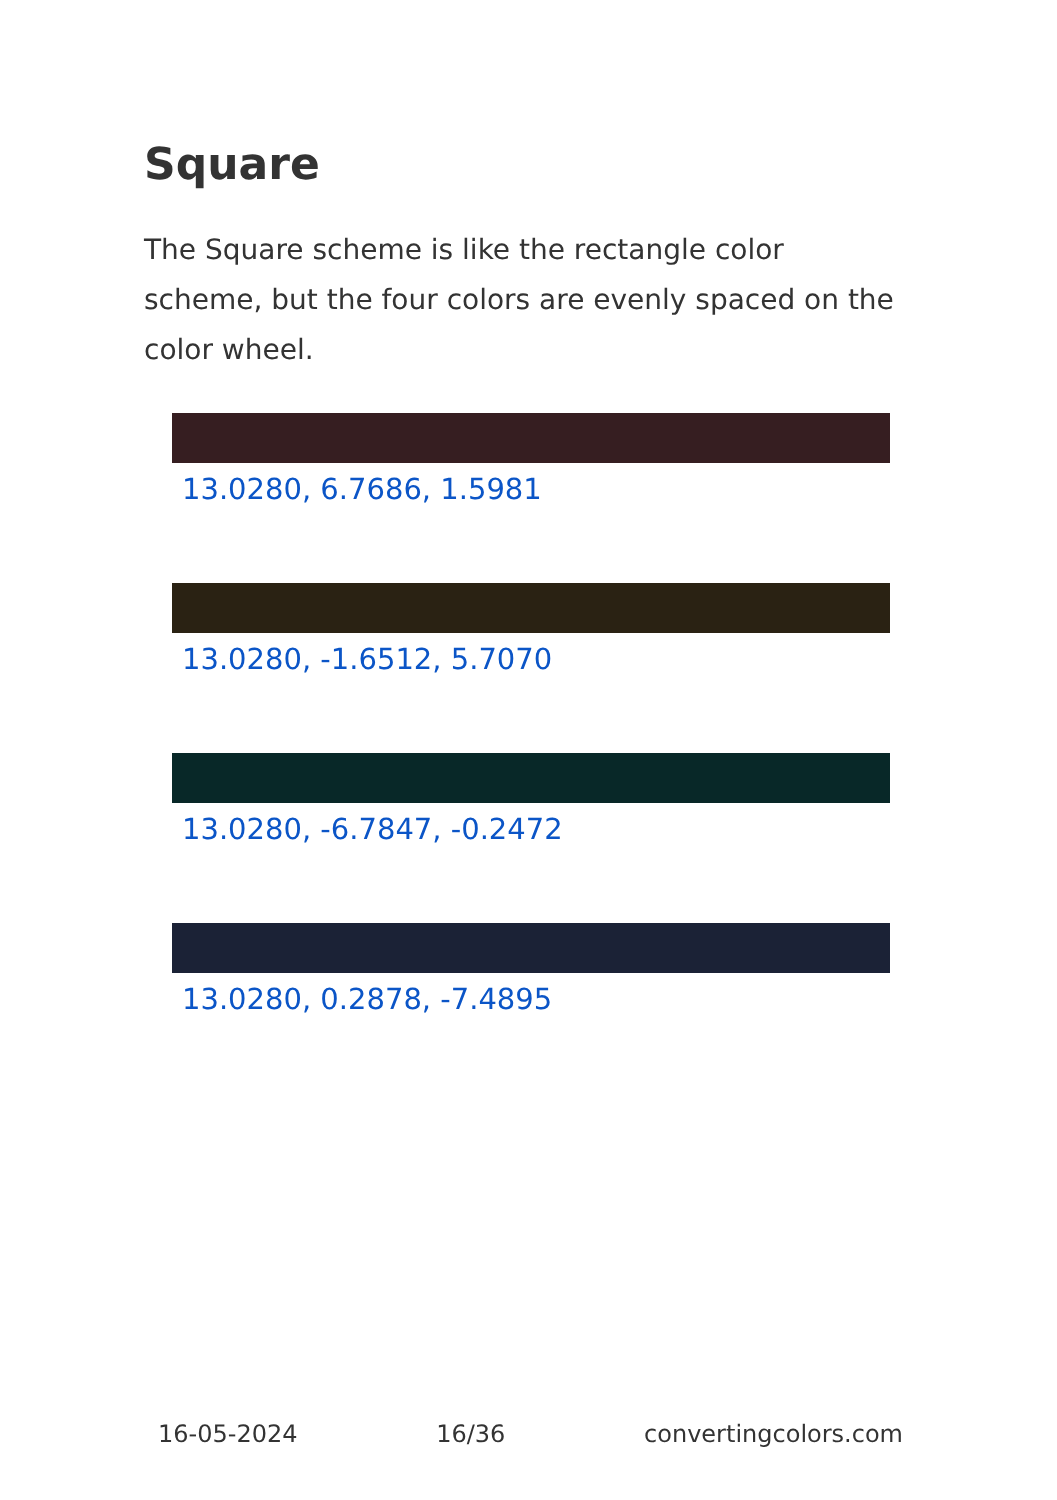Square
The Square scheme is like the rectangle color scheme, but the four colors are evenly spaced on the color wheel.
13.0280, 6.7686, 1.5981
13.0280, -1.6512, 5.7070
13.0280, -6.7847, -0.2472
13.0280, 0.2878, -7.4895
16-05-2024 16/36 convertingcolors.com